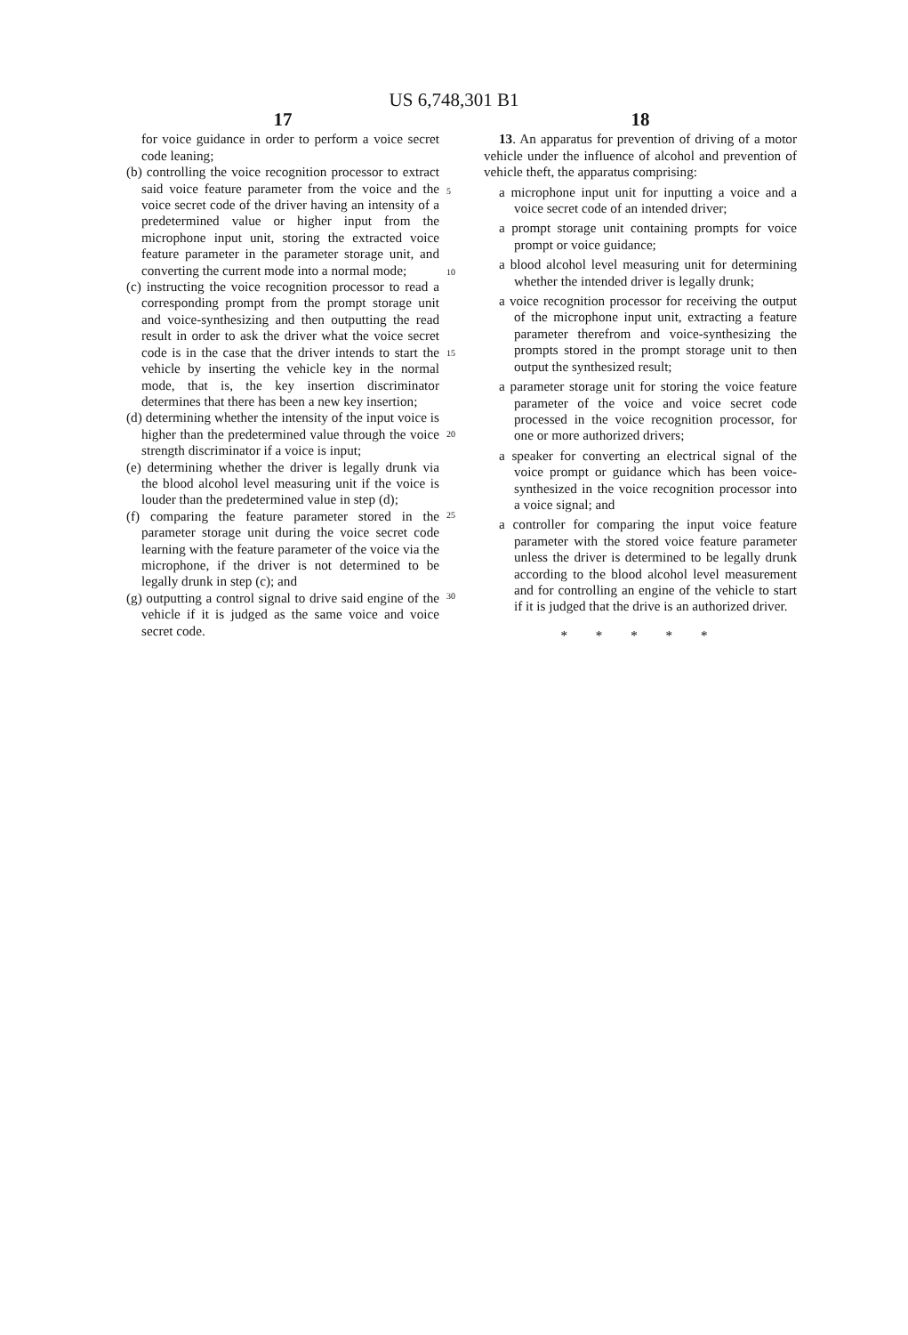US 6,748,301 B1
17
for voice guidance in order to perform a voice secret code leaning;
(b) controlling the voice recognition processor to extract said voice feature parameter from the voice and the voice secret code of the driver having an intensity of a predetermined value or higher input from the microphone input unit, storing the extracted voice feature parameter in the parameter storage unit, and converting the current mode into a normal mode;
(c) instructing the voice recognition processor to read a corresponding prompt from the prompt storage unit and voice-synthesizing and then outputting the read result in order to ask the driver what the voice secret code is in the case that the driver intends to start the vehicle by inserting the vehicle key in the normal mode, that is, the key insertion discriminator determines that there has been a new key insertion;
(d) determining whether the intensity of the input voice is higher than the predetermined value through the voice strength discriminator if a voice is input;
(e) determining whether the driver is legally drunk via the blood alcohol level measuring unit if the voice is louder than the predetermined value in step (d);
(f) comparing the feature parameter stored in the parameter storage unit during the voice secret code learning with the feature parameter of the voice via the microphone, if the driver is not determined to be legally drunk in step (c); and
(g) outputting a control signal to drive said engine of the vehicle if it is judged as the same voice and voice secret code.
5
10
15
20
25
30
18
13. An apparatus for prevention of driving of a motor vehicle under the influence of alcohol and prevention of vehicle theft, the apparatus comprising:
a microphone input unit for inputting a voice and a voice secret code of an intended driver;
a prompt storage unit containing prompts for voice prompt or voice guidance;
a blood alcohol level measuring unit for determining whether the intended driver is legally drunk;
a voice recognition processor for receiving the output of the microphone input unit, extracting a feature parameter therefrom and voice-synthesizing the prompts stored in the prompt storage unit to then output the synthesized result;
a parameter storage unit for storing the voice feature parameter of the voice and voice secret code processed in the voice recognition processor, for one or more authorized drivers;
a speaker for converting an electrical signal of the voice prompt or guidance which has been voice-synthesized in the voice recognition processor into a voice signal; and
a controller for comparing the input voice feature parameter with the stored voice feature parameter unless the driver is determined to be legally drunk according to the blood alcohol level measurement and for controlling an engine of the vehicle to start if it is judged that the drive is an authorized driver.
* * * * *